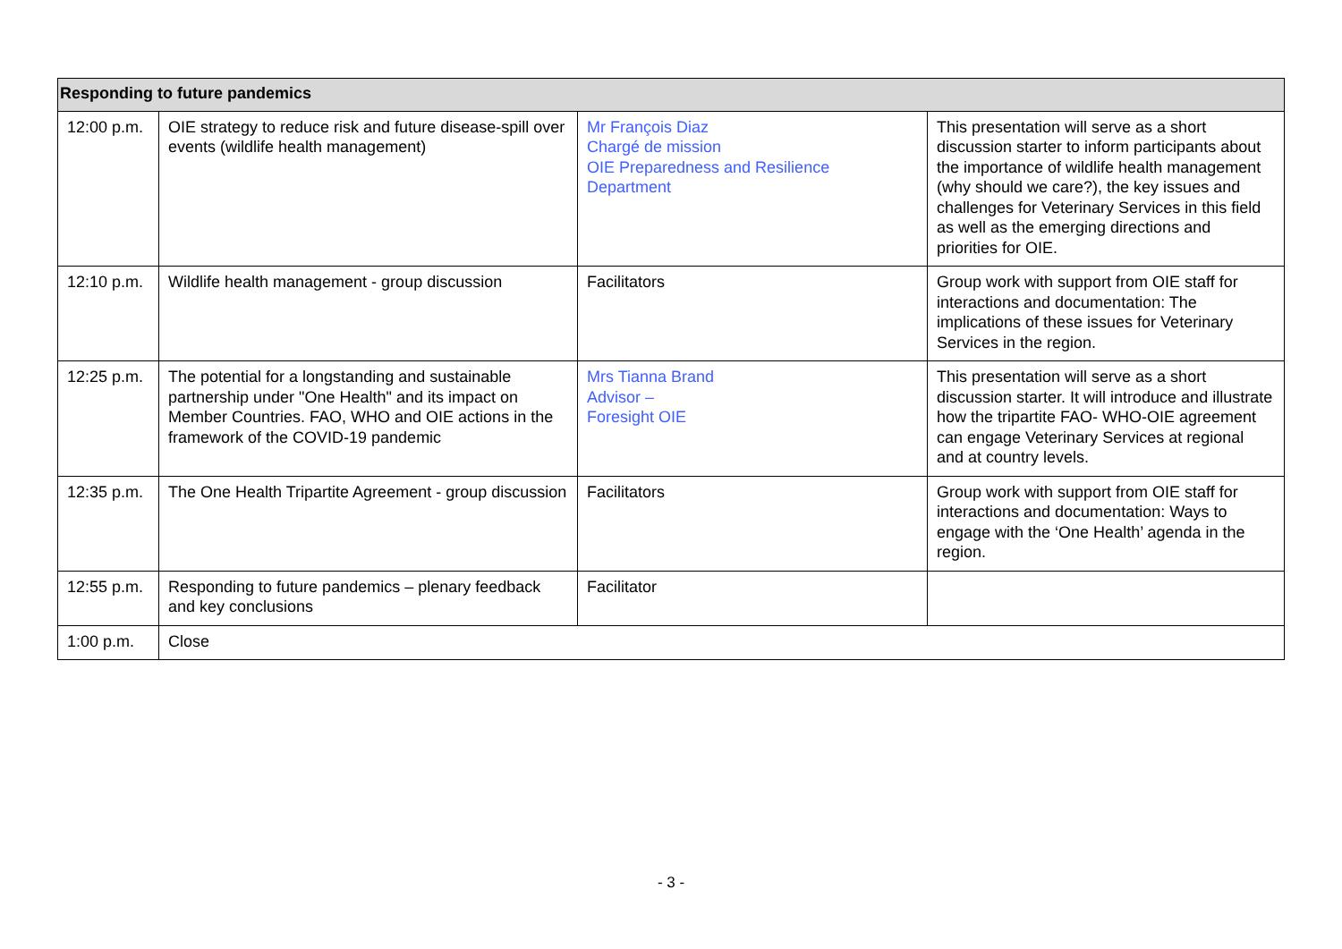| Responding to future pandemics | | | |
| --- | --- | --- | --- |
| 12:00 p.m. | OIE strategy to reduce risk and future disease-spill over events (wildlife health management) | Mr François Diaz Chargé de mission OIE Preparedness and Resilience Department | This presentation will serve as a short discussion starter to inform participants about the importance of wildlife health management (why should we care?), the key issues and challenges for Veterinary Services in this field as well as the emerging directions and priorities for OIE. |
| 12:10 p.m. | Wildlife health management - group discussion | Facilitators | Group work with support from OIE staff for interactions and documentation: The implications of these issues for Veterinary Services in the region. |
| 12:25 p.m. | The potential for a longstanding and sustainable partnership under "One Health" and its impact on Member Countries. FAO, WHO and OIE actions in the framework of the COVID-19 pandemic | Mrs Tianna Brand Advisor – Foresight OIE | This presentation will serve as a short discussion starter. It will introduce and illustrate how the tripartite FAO- WHO-OIE agreement can engage Veterinary Services at regional and at country levels. |
| 12:35 p.m. | The One Health Tripartite Agreement - group discussion | Facilitators | Group work with support from OIE staff for interactions and documentation: Ways to engage with the ‘One Health’ agenda in the region. |
| 12:55 p.m. | Responding to future pandemics – plenary feedback and key conclusions | Facilitator | |
| 1:00 p.m. | Close | | |
- 3 -